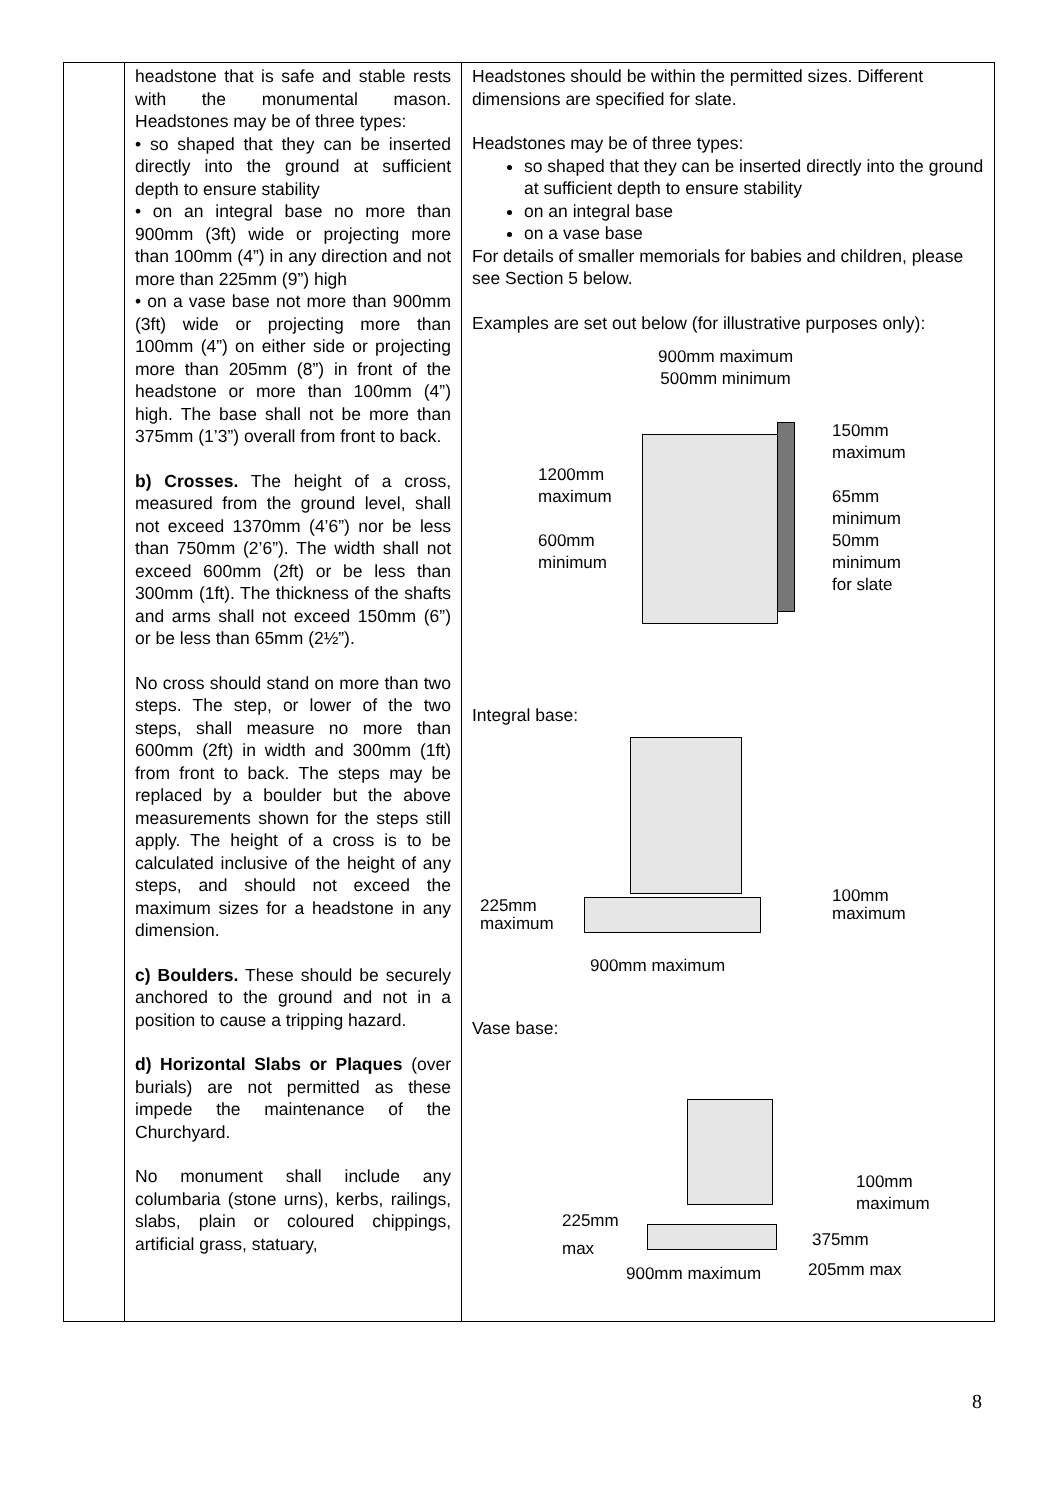| | headstone that is safe and stable rests with the monumental mason. Headstones may be of three types: • so shaped that they can be inserted directly into the ground at sufficient depth to ensure stability • on an integral base no more than 900mm (3ft) wide or projecting more than 100mm (4”) in any direction and not more than 225mm (9”) high • on a vase base not more than 900mm (3ft) wide or projecting more than 100mm (4”) on either side or projecting more than 205mm (8”) in front of the headstone or more than 100mm (4”) high. The base shall not be more than 375mm (1’3”) overall from front to back. b) Crosses. The height of a cross, measured from the ground level, shall not exceed 1370mm (4’6”) nor be less than 750mm (2’6”). The width shall not exceed 600mm (2ft) or be less than 300mm (1ft). The thickness of the shafts and arms shall not exceed 150mm (6”) or be less than 65mm (2½”). No cross should stand on more than two steps. The step, or lower of the two steps, shall measure no more than 600mm (2ft) in width and 300mm (1ft) from front to back. The steps may be replaced by a boulder but the above measurements shown for the steps still apply. The height of a cross is to be calculated inclusive of the height of any steps, and should not exceed the maximum sizes for a headstone in any dimension. c) Boulders. These should be securely anchored to the ground and not in a position to cause a tripping hazard. d) Horizontal Slabs or Plaques (over burials) are not permitted as these impede the maintenance of the Churchyard. No monument shall include any columbaria (stone urns), kerbs, railings, slabs, plain or coloured chippings, artificial grass, statuary, | Headstones should be within the permitted sizes. Different dimensions are specified for slate. Headstones may be of three types: so shaped that they can be inserted directly into the ground at sufficient depth to ensure stability on an integral base on a vase base For details of smaller memorials for babies and children, please see Section 5 below. Examples are set out below (for illustrative purposes only): 900mm maximum 500mm minimum 1200mm maximum 600mm minimum 150mm maximum 65mm minimum 50mm minimum for slate Integral base: 225mm maximum 100mm maximum 900mm maximum Vase base: 225mm max 100mm maximum 375mm 900mm maximum 205mm max |
8